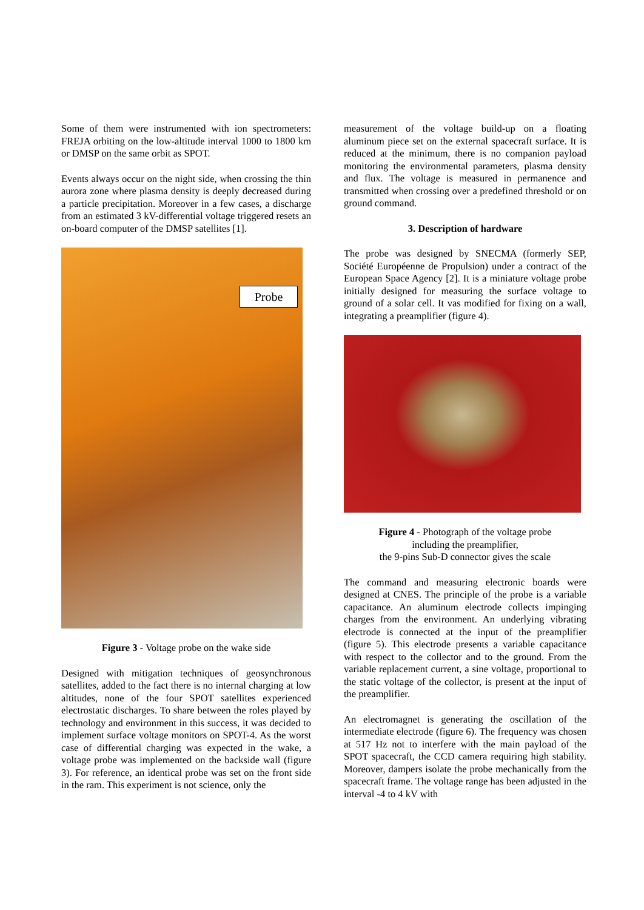Some of them were instrumented with ion spectrometers: FREJA orbiting on the low-altitude interval 1000 to 1800 km or DMSP on the same orbit as SPOT.
Events always occur on the night side, when crossing the thin aurora zone where plasma density is deeply decreased during a particle precipitation. Moreover in a few cases, a discharge from an estimated 3 kV-differential voltage triggered resets an on-board computer of the DMSP satellites [1].
Probe
Figure 3 - Voltage probe on the wake side
Designed with mitigation techniques of geosynchronous satellites, added to the fact there is no internal charging at low altitudes, none of the four SPOT satellites experienced electrostatic discharges. To share between the roles played by technology and environment in this success, it was decided to implement surface voltage monitors on SPOT-4. As the worst case of differential charging was expected in the wake, a voltage probe was implemented on the backside wall (figure 3). For reference, an identical probe was set on the front side in the ram. This experiment is not science, only the
measurement of the voltage build-up on a floating aluminum piece set on the external spacecraft surface. It is reduced at the minimum, there is no companion payload monitoring the environmental parameters, plasma density and flux. The voltage is measured in permanence and transmitted when crossing over a predefined threshold or on ground command.
3. Description of hardware
The probe was designed by SNECMA (formerly SEP, Société Européenne de Propulsion) under a contract of the European Space Agency [2]. It is a miniature voltage probe initially designed for measuring the surface voltage to ground of a solar cell. It vas modified for fixing on a wall, integrating a preamplifier (figure 4).
Figure 4 - Photograph of the voltage probe
including the preamplifier,
the 9-pins Sub-D connector gives the scale
The command and measuring electronic boards were designed at CNES. The principle of the probe is a variable capacitance. An aluminum electrode collects impinging charges from the environment. An underlying vibrating electrode is connected at the input of the preamplifier (figure 5). This electrode presents a variable capacitance with respect to the collector and to the ground. From the variable replacement current, a sine voltage, proportional to the static voltage of the collector, is present at the input of the preamplifier.
An electromagnet is generating the oscillation of the intermediate electrode (figure 6). The frequency was chosen at 517 Hz not to interfere with the main payload of the SPOT spacecraft, the CCD camera requiring high stability. Moreover, dampers isolate the probe mechanically from the spacecraft frame. The voltage range has been adjusted in the interval -4 to 4 kV with